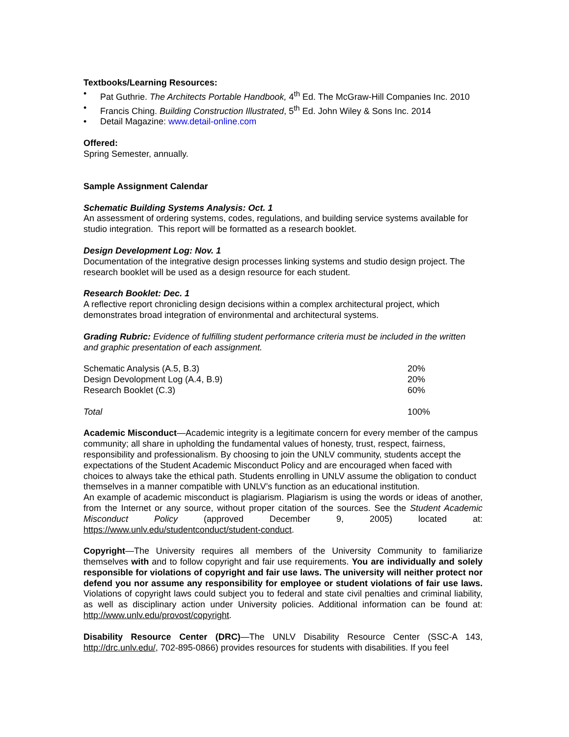Textbooks/Learning Resources:
• Pat Guthrie. The Architects Portable Handbook, 4<sup>th</sup> Ed. The McGraw-Hill Companies Inc. 2010
• Francis Ching. Building Construction Illustrated, 5<sup>th</sup> Ed. John Wiley & Sons Inc. 2014
• Detail Magazine: www.detail-online.com
Offered:
Spring Semester, annually.
Sample Assignment Calendar
Schematic Building Systems Analysis: Oct. 1
An assessment of ordering systems, codes, regulations, and building service systems available for studio integration. This report will be formatted as a research booklet.
Design Development Log: Nov. 1
Documentation of the integrative design processes linking systems and studio design project. The research booklet will be used as a design resource for each student.
Research Booklet: Dec. 1
A reflective report chronicling design decisions within a complex architectural project, which demonstrates broad integration of environmental and architectural systems.
Grading Rubric: Evidence of fulfilling student performance criteria must be included in the written and graphic presentation of each assignment.
| Schematic Analysis (A.5, B.3) | 20% |
| Design Devolopment Log (A.4, B.9) | 20% |
| Research Booklet (C.3) | 60% |
| Total | 100% |
Academic Misconduct—Academic integrity is a legitimate concern for every member of the campus community; all share in upholding the fundamental values of honesty, trust, respect, fairness, responsibility and professionalism. By choosing to join the UNLV community, students accept the expectations of the Student Academic Misconduct Policy and are encouraged when faced with choices to always take the ethical path. Students enrolling in UNLV assume the obligation to conduct themselves in a manner compatible with UNLV’s function as an educational institution.
An example of academic misconduct is plagiarism. Plagiarism is using the words or ideas of another, from the Internet or any source, without proper citation of the sources. See the Student Academic Misconduct Policy (approved December 9, 2005) located at: https://www.unlv.edu/studentconduct/student-conduct.
Copyright—The University requires all members of the University Community to familiarize themselves with and to follow copyright and fair use requirements. You are individually and solely responsible for violations of copyright and fair use laws. The university will neither protect nor defend you nor assume any responsibility for employee or student violations of fair use laws. Violations of copyright laws could subject you to federal and state civil penalties and criminal liability, as well as disciplinary action under University policies. Additional information can be found at: http://www.unlv.edu/provost/copyright.
Disability Resource Center (DRC)—The UNLV Disability Resource Center (SSC-A 143, http://drc.unlv.edu/, 702-895-0866) provides resources for students with disabilities. If you feel